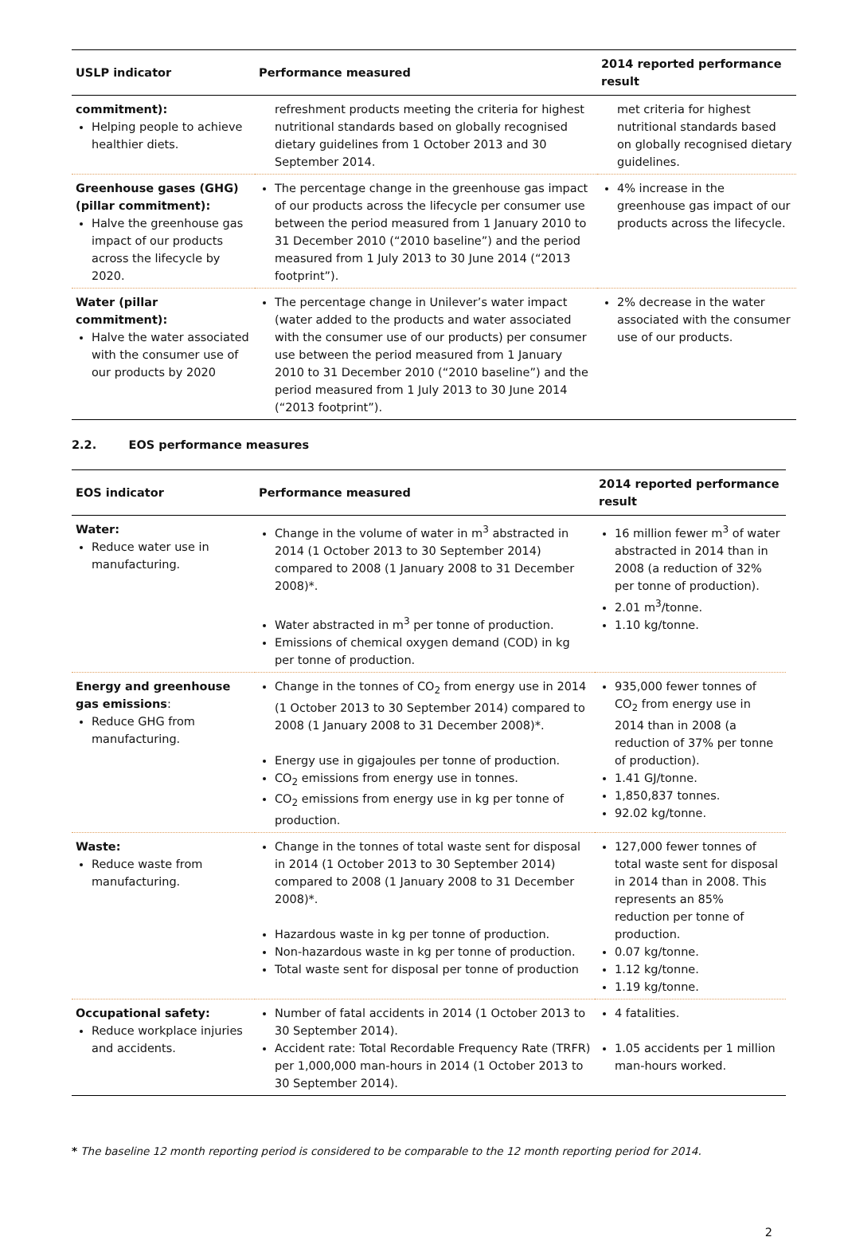| USLP indicator | Performance measured | 2014 reported performance result |
| --- | --- | --- |
| commitment): Helping people to achieve healthier diets. | refreshment products meeting the criteria for highest nutritional standards based on globally recognised dietary guidelines from 1 October 2013 and 30 September 2014. | met criteria for highest nutritional standards based on globally recognised dietary guidelines. |
| Greenhouse gases (GHG) (pillar commitment): Halve the greenhouse gas impact of our products across the lifecycle by 2020. | The percentage change in the greenhouse gas impact of our products across the lifecycle per consumer use between the period measured from 1 January 2010 to 31 December 2010 (“2010 baseline”) and the period measured from 1 July 2013 to 30 June 2014 (“2013 footprint”). | 4% increase in the greenhouse gas impact of our products across the lifecycle. |
| Water (pillar commitment): Halve the water associated with the consumer use of our products by 2020 | The percentage change in Unilever’s water impact (water added to the products and water associated with the consumer use of our products) per consumer use between the period measured from 1 January 2010 to 31 December 2010 (“2010 baseline”) and the period measured from 1 July 2013 to 30 June 2014 (“2013 footprint”). | 2% decrease in the water associated with the consumer use of our products. |
2.2. EOS performance measures
| EOS indicator | Performance measured | 2014 reported performance result |
| --- | --- | --- |
| Water: Reduce water use in manufacturing. | Change in the volume of water in m<sup>3</sup> abstracted in 2014 (1 October 2013 to 30 September 2014) compared to 2008 (1 January 2008 to 31 December 2008)*. Water abstracted in m<sup>3</sup> per tonne of production. Emissions of chemical oxygen demand (COD) in kg per tonne of production. | 16 million fewer m<sup>3</sup> of water abstracted in 2014 than in 2008 (a reduction of 32% per tonne of production). 2.01 m<sup>3</sup>/tonne. 1.10 kg/tonne. |
| Energy and greenhouse gas emissions : Reduce GHG from manufacturing. | Change in the tonnes of CO<sub>2</sub> from energy use in 2014 (1 October 2013 to 30 September 2014) compared to 2008 (1 January 2008 to 31 December 2008)*. Energy use in gigajoules per tonne of production. CO<sub>2</sub> emissions from energy use in tonnes. CO<sub>2</sub> emissions from energy use in kg per tonne of production. | 935,000 fewer tonnes of CO<sub>2</sub> from energy use in 2014 than in 2008 (a reduction of 37% per tonne of production). 1.41 GJ/tonne. 1,850,837 tonnes. 92.02 kg/tonne. |
| Waste: Reduce waste from manufacturing. | Change in the tonnes of total waste sent for disposal in 2014 (1 October 2013 to 30 September 2014) compared to 2008 (1 January 2008 to 31 December 2008)*. Hazardous waste in kg per tonne of production. Non-hazardous waste in kg per tonne of production. Total waste sent for disposal per tonne of production | 127,000 fewer tonnes of total waste sent for disposal in 2014 than in 2008. This represents an 85% reduction per tonne of production. 0.07 kg/tonne. 1.12 kg/tonne. 1.19 kg/tonne. |
| Occupational safety: Reduce workplace injuries and accidents. | Number of fatal accidents in 2014 (1 October 2013 to 30 September 2014). Accident rate: Total Recordable Frequency Rate (TRFR) per 1,000,000 man-hours in 2014 (1 October 2013 to 30 September 2014). | 4 fatalities. 1.05 accidents per 1 million man-hours worked. |
* The baseline 12 month reporting period is considered to be comparable to the 12 month reporting period for 2014.
2